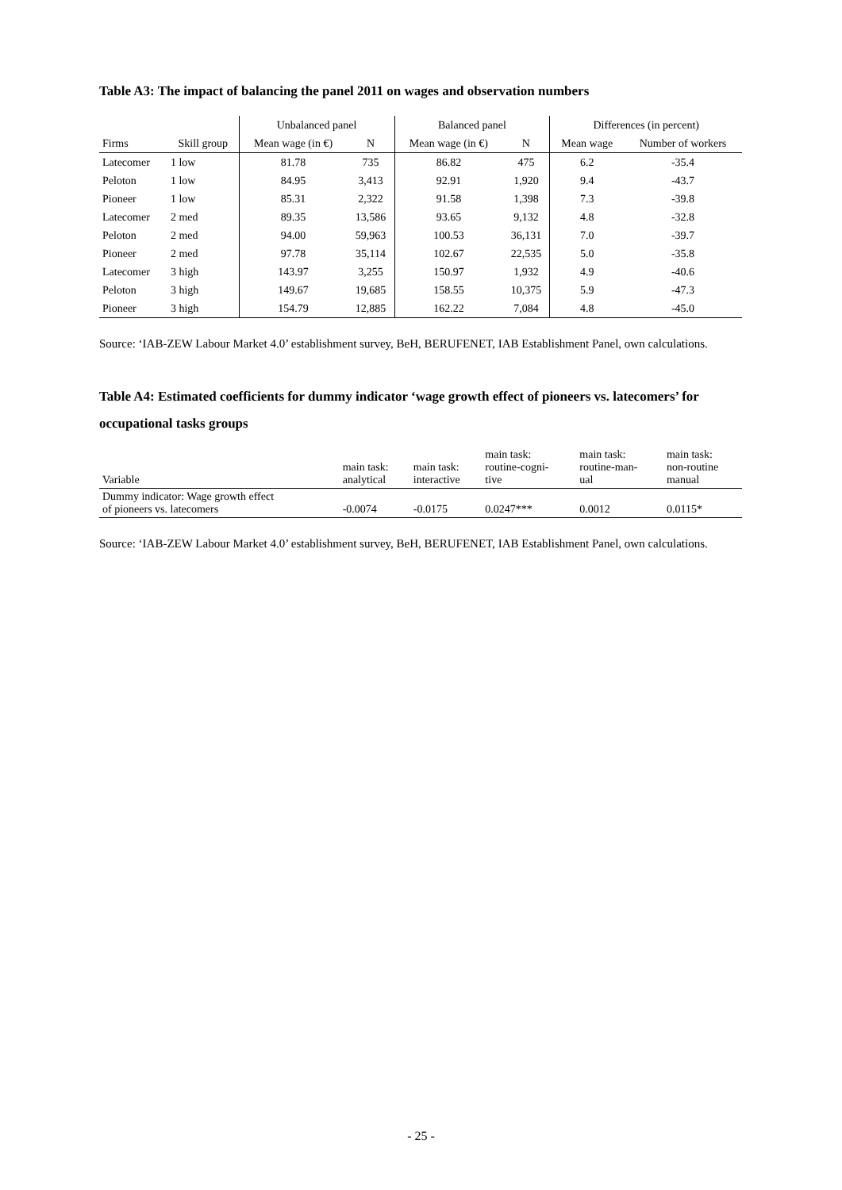Table A3: The impact of balancing the panel 2011 on wages and observation numbers
| | | Unbalanced panel | | Balanced panel | | Differences (in percent) | |
| --- | --- | --- | --- | --- | --- | --- | --- |
| Firms | Skill group | Mean wage (in €) | N | Mean wage (in €) | N | Mean wage | Number of workers |
| Latecomer | 1 low | 81.78 | 735 | 86.82 | 475 | 6.2 | -35.4 |
| Peloton | 1 low | 84.95 | 3,413 | 92.91 | 1,920 | 9.4 | -43.7 |
| Pioneer | 1 low | 85.31 | 2,322 | 91.58 | 1,398 | 7.3 | -39.8 |
| Latecomer | 2 med | 89.35 | 13,586 | 93.65 | 9,132 | 4.8 | -32.8 |
| Peloton | 2 med | 94.00 | 59,963 | 100.53 | 36,131 | 7.0 | -39.7 |
| Pioneer | 2 med | 97.78 | 35,114 | 102.67 | 22,535 | 5.0 | -35.8 |
| Latecomer | 3 high | 143.97 | 3,255 | 150.97 | 1,932 | 4.9 | -40.6 |
| Peloton | 3 high | 149.67 | 19,685 | 158.55 | 10,375 | 5.9 | -47.3 |
| Pioneer | 3 high | 154.79 | 12,885 | 162.22 | 7,084 | 4.8 | -45.0 |
Source: ‘IAB-ZEW Labour Market 4.0’ establishment survey, BeH, BERUFENET, IAB Establishment Panel, own calculations.
Table A4: Estimated coefficients for dummy indicator ‘wage growth effect of pioneers vs. latecomers’ for occupational tasks groups
| Variable | main task: analytical | main task: interactive | main task: routine-cogni- tive | main task: routine-man- ual | main task: non-routine manual |
| --- | --- | --- | --- | --- | --- |
| Dummy indicator: Wage growth effect of pioneers vs. latecomers | -0.0074 | -0.0175 | 0.0247*** | 0.0012 | 0.0115* |
Source: ‘IAB-ZEW Labour Market 4.0’ establishment survey, BeH, BERUFENET, IAB Establishment Panel, own calculations.
- 25 -